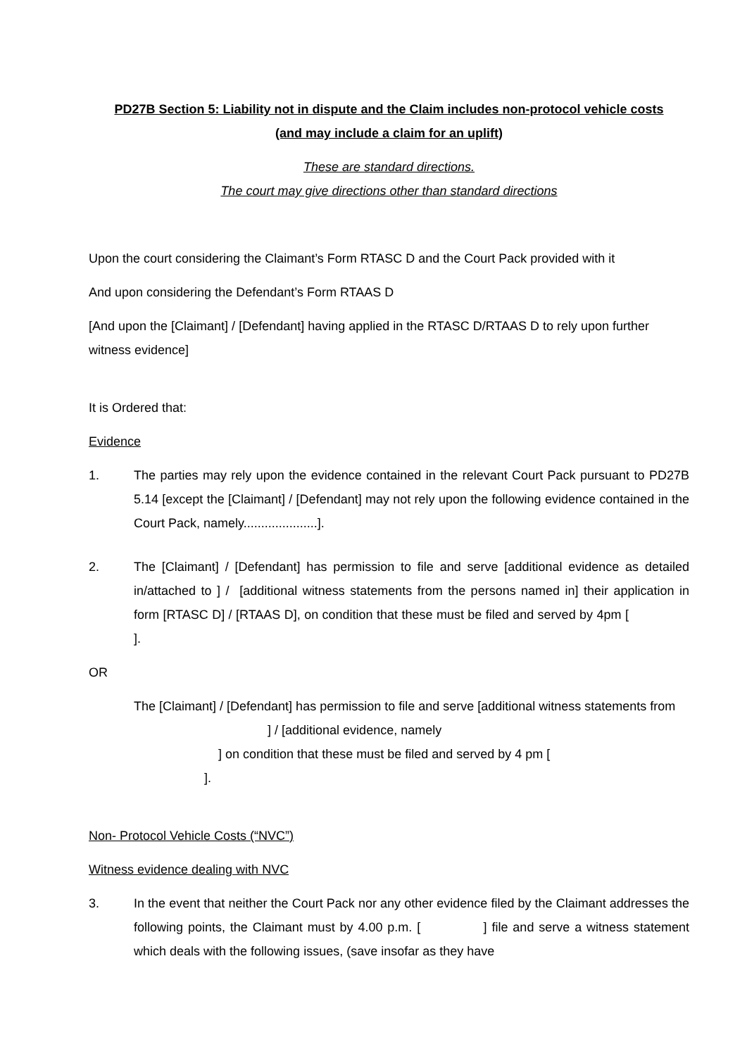PD27B Section 5: Liability not in dispute and the Claim includes non-protocol vehicle costs
(and may include a claim for an uplift)
These are standard directions.
The court may give directions other than standard directions
Upon the court considering the Claimant’s Form RTASC D and the Court Pack provided with it
And upon considering the Defendant’s Form RTAAS D
[And upon the [Claimant] / [Defendant] having applied in the RTASC D/RTAAS D to rely upon further witness evidence]
It is Ordered that:
Evidence
1. The parties may rely upon the evidence contained in the relevant Court Pack pursuant to PD27B 5.14 [except the [Claimant] / [Defendant] may not rely upon the following evidence contained in the Court Pack, namely.....................].
2. The [Claimant] / [Defendant] has permission to file and serve [additional evidence as detailed in/attached to ] / [additional witness statements from the persons named in] their application in form [RTASC D] / [RTAAS D], on condition that these must be filed and served by 4pm [ ].
OR
The [Claimant] / [Defendant] has permission to file and serve [additional witness statements from ] / [additional evidence, namely
] on condition that these must be filed and served by 4 pm [
].
Non- Protocol Vehicle Costs (“NVC”)
Witness evidence dealing with NVC
3. In the event that neither the Court Pack nor any other evidence filed by the Claimant addresses the following points, the Claimant must by 4.00 p.m. [ ] file and serve a witness statement which deals with the following issues, (save insofar as they have